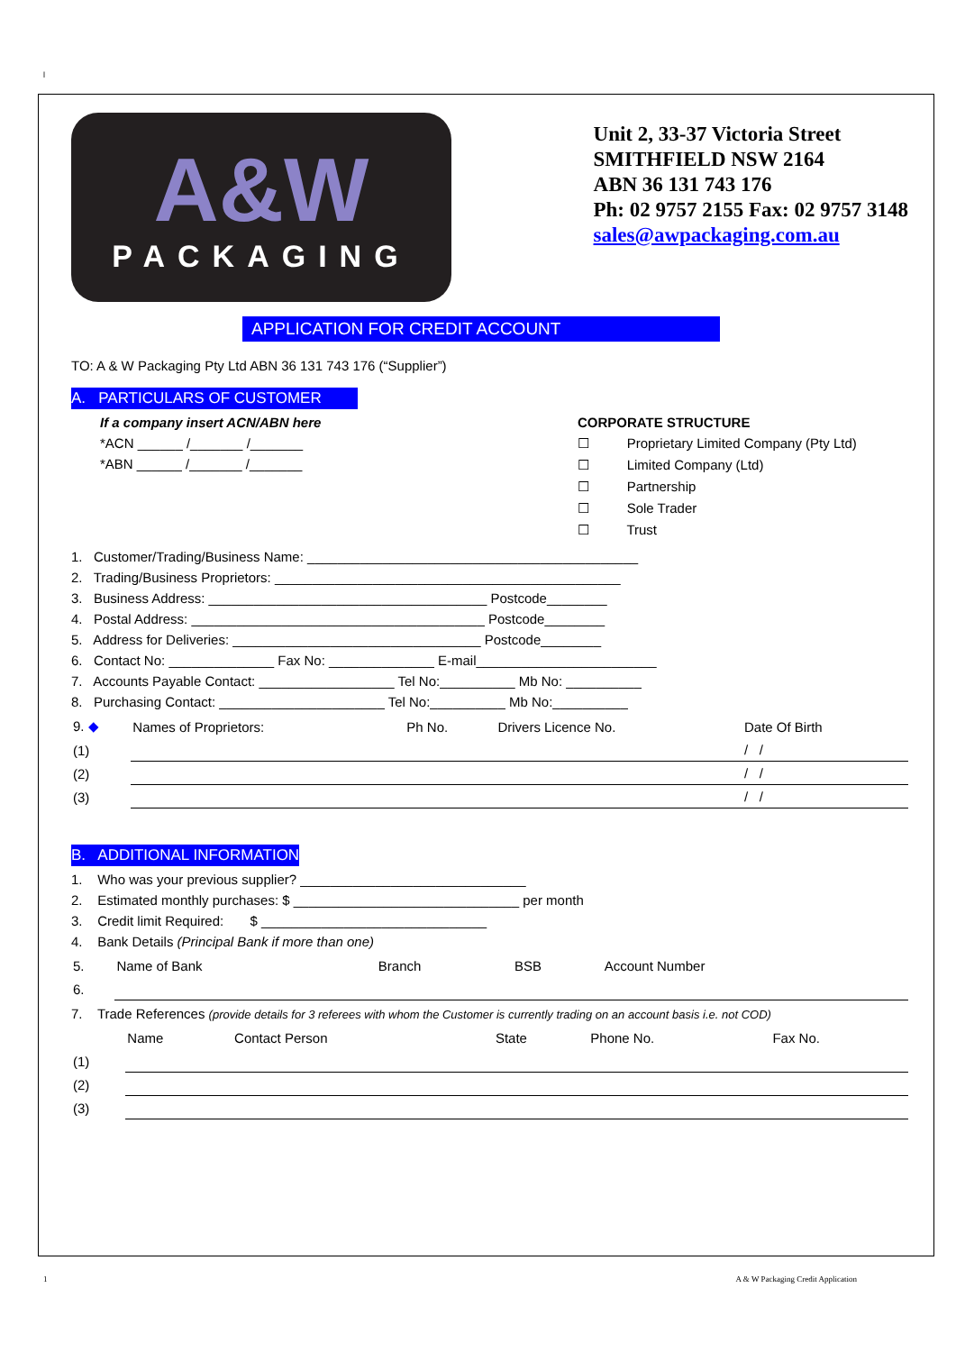l
A&W
PACKAGING
Unit 2, 33-37 Victoria Street
SMITHFIELD NSW 2164
ABN 36 131 743 176
Ph: 02 9757 2155 Fax: 02 9757 3148
sales@awpackaging.com.au
APPLICATION FOR CREDIT ACCOUNT
TO: A & W Packaging Pty Ltd ABN 36 131 743 176 (“Supplier”)
A. PARTICULARS OF CUSTOMER
If a company insert ACN/ABN here
*ACN ______ /_______ /_______
*ABN ______ /_______ /_______
CORPORATE STRUCTURE
☐ Proprietary Limited Company (Pty Ltd)
☐ Limited Company (Ltd)
☐ Partnership
☐ Sole Trader
☐ Trust
1. Customer/Trading/Business Name: ____________________________________________
2. Trading/Business Proprietors: ______________________________________________
3. Business Address: _____________________________________ Postcode________
4. Postal Address: _______________________________________ Postcode________
5. Address for Deliveries: _________________________________ Postcode________
6. Contact No: ______________ Fax No: ______________ E-mail________________________
7. Accounts Payable Contact: __________________ Tel No:__________ Mb No: __________
8. Purchasing Contact: ______________________ Tel No:__________ Mb No:__________
| 9. ◆ | Names of Proprietors: | Ph No. | Drivers Licence No. | Date Of Birth |
| (1) | | | | / / |
| (2) | | | | / / |
| (3) | | | | / / |
B. ADDITIONAL INFORMATION
1. Who was your previous supplier? ______________________________
2. Estimated monthly purchases: $ ______________________________ per month
3. Credit limit Required: $ ______________________________
4. Bank Details (Principal Bank if more than one)
| 5. | Name of Bank | Branch | BSB | Account Number |
| 6. | | | | |
7. Trade References (provide details for 3 referees with whom the Customer is currently trading on an account basis i.e. not COD)
| | Name | Contact Person | State | Phone No. | Fax No. |
| (1) | | | | | |
| (2) | | | | | |
| (3) | | | | | |
1 A & W Packaging Credit Application